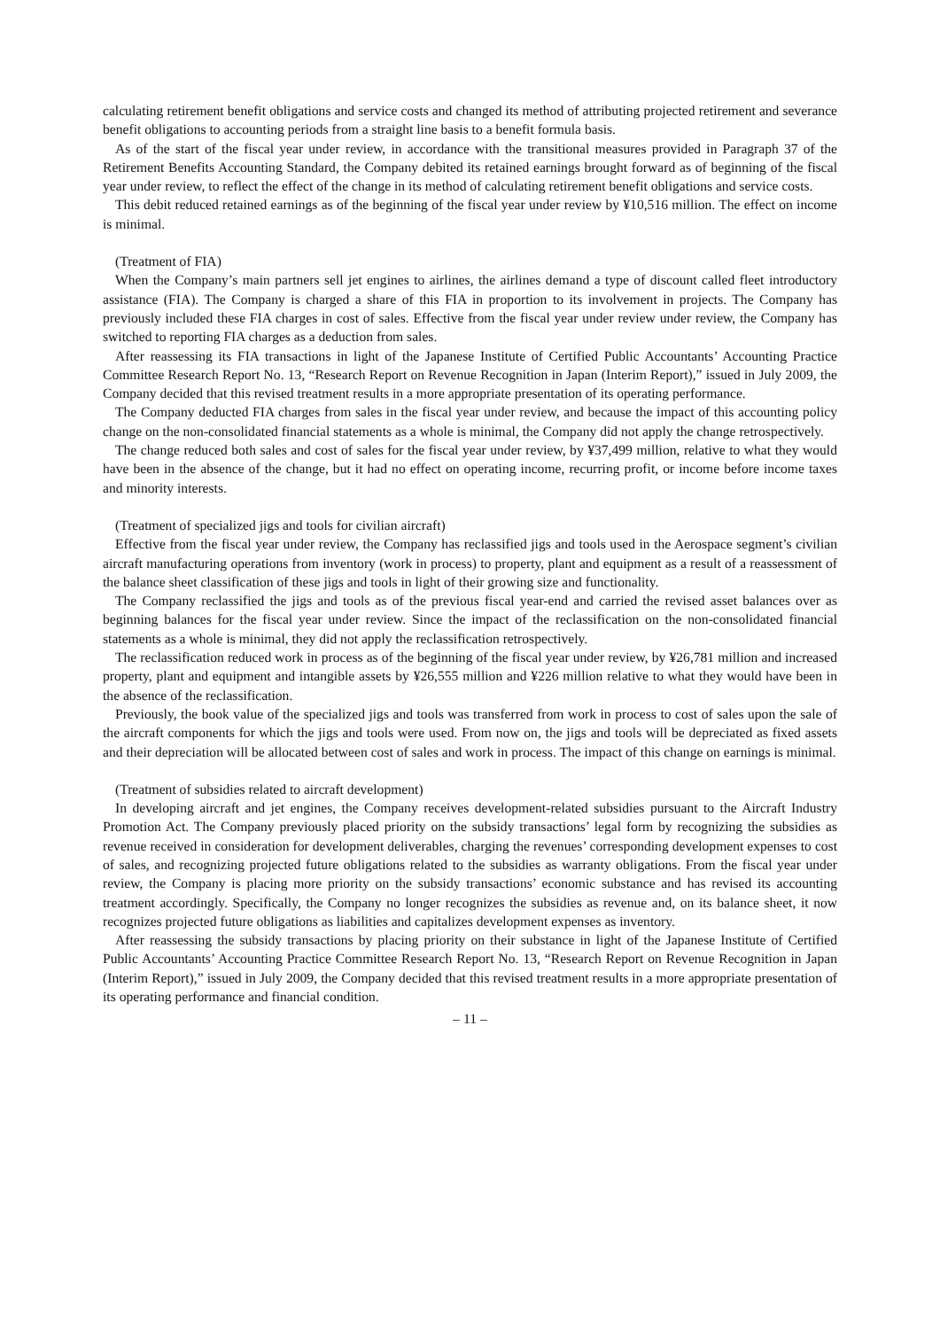calculating retirement benefit obligations and service costs and changed its method of attributing projected retirement and severance benefit obligations to accounting periods from a straight line basis to a benefit formula basis.
As of the start of the fiscal year under review, in accordance with the transitional measures provided in Paragraph 37 of the Retirement Benefits Accounting Standard, the Company debited its retained earnings brought forward as of beginning of the fiscal year under review, to reflect the effect of the change in its method of calculating retirement benefit obligations and service costs.
This debit reduced retained earnings as of the beginning of the fiscal year under review by ¥10,516 million. The effect on income is minimal.
(Treatment of FIA)
When the Company’s main partners sell jet engines to airlines, the airlines demand a type of discount called fleet introductory assistance (FIA). The Company is charged a share of this FIA in proportion to its involvement in projects. The Company has previously included these FIA charges in cost of sales. Effective from the fiscal year under review under review, the Company has switched to reporting FIA charges as a deduction from sales.
After reassessing its FIA transactions in light of the Japanese Institute of Certified Public Accountants’ Accounting Practice Committee Research Report No. 13, “Research Report on Revenue Recognition in Japan (Interim Report),” issued in July 2009, the Company decided that this revised treatment results in a more appropriate presentation of its operating performance.
The Company deducted FIA charges from sales in the fiscal year under review, and because the impact of this accounting policy change on the non-consolidated financial statements as a whole is minimal, the Company did not apply the change retrospectively.
The change reduced both sales and cost of sales for the fiscal year under review, by ¥37,499 million, relative to what they would have been in the absence of the change, but it had no effect on operating income, recurring profit, or income before income taxes and minority interests.
(Treatment of specialized jigs and tools for civilian aircraft)
Effective from the fiscal year under review, the Company has reclassified jigs and tools used in the Aerospace segment’s civilian aircraft manufacturing operations from inventory (work in process) to property, plant and equipment as a result of a reassessment of the balance sheet classification of these jigs and tools in light of their growing size and functionality.
The Company reclassified the jigs and tools as of the previous fiscal year-end and carried the revised asset balances over as beginning balances for the fiscal year under review. Since the impact of the reclassification on the non-consolidated financial statements as a whole is minimal, they did not apply the reclassification retrospectively.
The reclassification reduced work in process as of the beginning of the fiscal year under review, by ¥26,781 million and increased property, plant and equipment and intangible assets by ¥26,555 million and ¥226 million relative to what they would have been in the absence of the reclassification.
Previously, the book value of the specialized jigs and tools was transferred from work in process to cost of sales upon the sale of the aircraft components for which the jigs and tools were used. From now on, the jigs and tools will be depreciated as fixed assets and their depreciation will be allocated between cost of sales and work in process. The impact of this change on earnings is minimal.
(Treatment of subsidies related to aircraft development)
In developing aircraft and jet engines, the Company receives development-related subsidies pursuant to the Aircraft Industry Promotion Act. The Company previously placed priority on the subsidy transactions’ legal form by recognizing the subsidies as revenue received in consideration for development deliverables, charging the revenues’ corresponding development expenses to cost of sales, and recognizing projected future obligations related to the subsidies as warranty obligations. From the fiscal year under review, the Company is placing more priority on the subsidy transactions’ economic substance and has revised its accounting treatment accordingly. Specifically, the Company no longer recognizes the subsidies as revenue and, on its balance sheet, it now recognizes projected future obligations as liabilities and capitalizes development expenses as inventory.
After reassessing the subsidy transactions by placing priority on their substance in light of the Japanese Institute of Certified Public Accountants’ Accounting Practice Committee Research Report No. 13, “Research Report on Revenue Recognition in Japan (Interim Report),” issued in July 2009, the Company decided that this revised treatment results in a more appropriate presentation of its operating performance and financial condition.
– 11 –